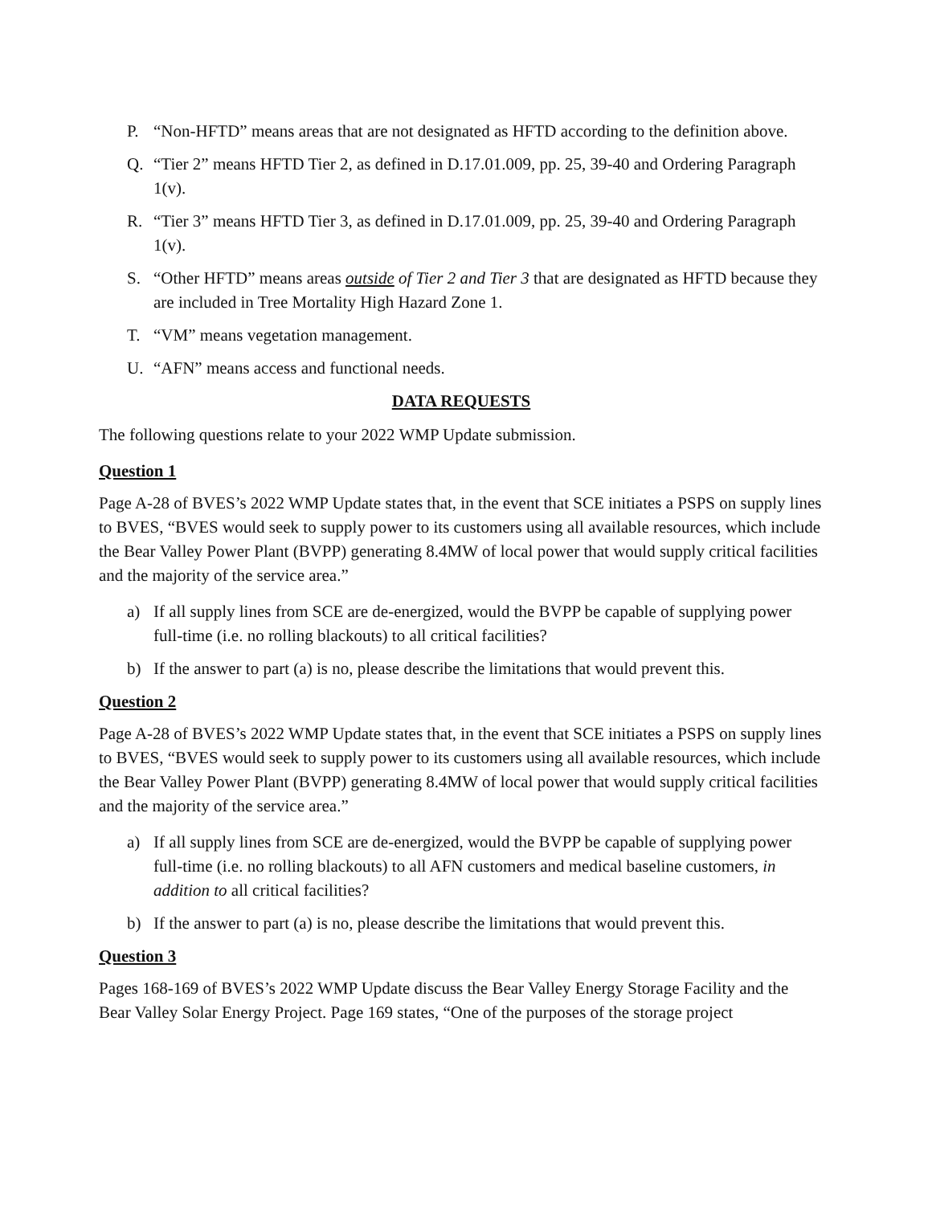P. “Non-HFTD” means areas that are not designated as HFTD according to the definition above.
Q. “Tier 2” means HFTD Tier 2, as defined in D.17.01.009, pp. 25, 39-40 and Ordering Paragraph 1(v).
R. “Tier 3” means HFTD Tier 3, as defined in D.17.01.009, pp. 25, 39-40 and Ordering Paragraph 1(v).
S. “Other HFTD” means areas outside of Tier 2 and Tier 3 that are designated as HFTD because they are included in Tree Mortality High Hazard Zone 1.
T. “VM” means vegetation management.
U. “AFN” means access and functional needs.
DATA REQUESTS
The following questions relate to your 2022 WMP Update submission.
Question 1
Page A-28 of BVES’s 2022 WMP Update states that, in the event that SCE initiates a PSPS on supply lines to BVES, “BVES would seek to supply power to its customers using all available resources, which include the Bear Valley Power Plant (BVPP) generating 8.4MW of local power that would supply critical facilities and the majority of the service area.”
a) If all supply lines from SCE are de-energized, would the BVPP be capable of supplying power full-time (i.e. no rolling blackouts) to all critical facilities?
b) If the answer to part (a) is no, please describe the limitations that would prevent this.
Question 2
Page A-28 of BVES’s 2022 WMP Update states that, in the event that SCE initiates a PSPS on supply lines to BVES, “BVES would seek to supply power to its customers using all available resources, which include the Bear Valley Power Plant (BVPP) generating 8.4MW of local power that would supply critical facilities and the majority of the service area.”
a) If all supply lines from SCE are de-energized, would the BVPP be capable of supplying power full-time (i.e. no rolling blackouts) to all AFN customers and medical baseline customers, in addition to all critical facilities?
b) If the answer to part (a) is no, please describe the limitations that would prevent this.
Question 3
Pages 168-169 of BVES’s 2022 WMP Update discuss the Bear Valley Energy Storage Facility and the Bear Valley Solar Energy Project. Page 169 states, “One of the purposes of the storage project